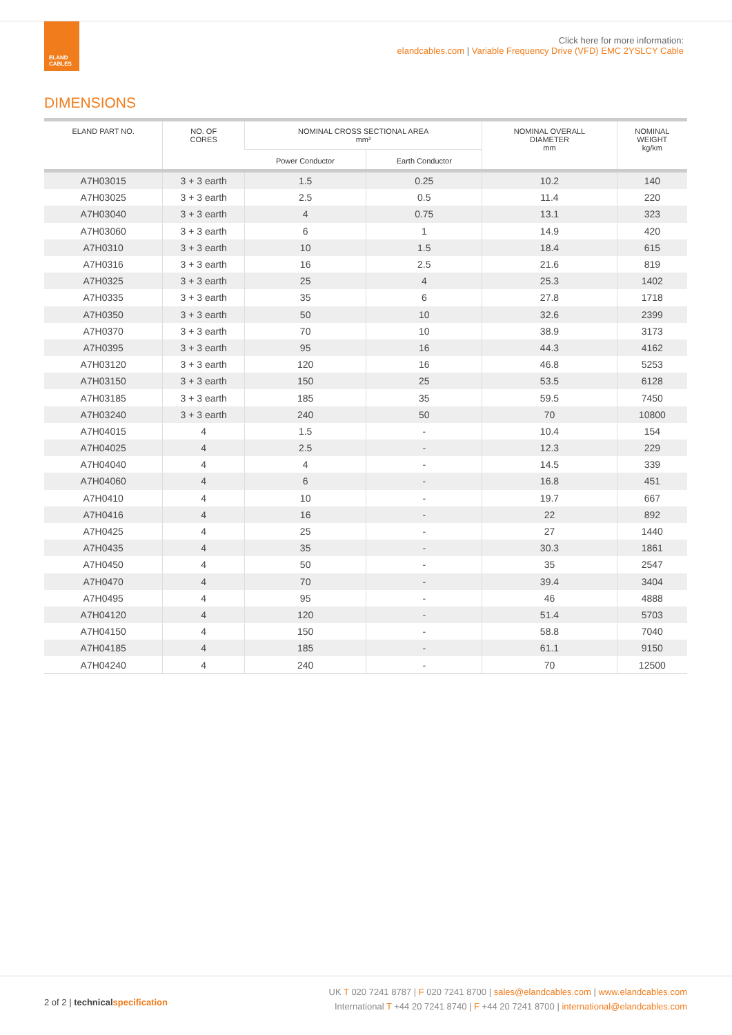ELAND
CABLES
Click here for more information:
elandcables.com | Variable Frequency Drive (VFD) EMC 2YSLCY Cable
DIMENSIONS
| ELAND PART NO. | NO. OF CORES | NOMINAL CROSS SECTIONAL AREA mm² | | NOMINAL OVERALL DIAMETER mm | NOMINAL WEIGHT kg/km |
| --- | --- | --- | --- | --- | --- |
| | | Power Conductor | Earth Conductor | | |
| A7H03015 | 3 + 3 earth | 1.5 | 0.25 | 10.2 | 140 |
| A7H03025 | 3 + 3 earth | 2.5 | 0.5 | 11.4 | 220 |
| A7H03040 | 3 + 3 earth | 4 | 0.75 | 13.1 | 323 |
| A7H03060 | 3 + 3 earth | 6 | 1 | 14.9 | 420 |
| A7H0310 | 3 + 3 earth | 10 | 1.5 | 18.4 | 615 |
| A7H0316 | 3 + 3 earth | 16 | 2.5 | 21.6 | 819 |
| A7H0325 | 3 + 3 earth | 25 | 4 | 25.3 | 1402 |
| A7H0335 | 3 + 3 earth | 35 | 6 | 27.8 | 1718 |
| A7H0350 | 3 + 3 earth | 50 | 10 | 32.6 | 2399 |
| A7H0370 | 3 + 3 earth | 70 | 10 | 38.9 | 3173 |
| A7H0395 | 3 + 3 earth | 95 | 16 | 44.3 | 4162 |
| A7H03120 | 3 + 3 earth | 120 | 16 | 46.8 | 5253 |
| A7H03150 | 3 + 3 earth | 150 | 25 | 53.5 | 6128 |
| A7H03185 | 3 + 3 earth | 185 | 35 | 59.5 | 7450 |
| A7H03240 | 3 + 3 earth | 240 | 50 | 70 | 10800 |
| A7H04015 | 4 | 1.5 | - | 10.4 | 154 |
| A7H04025 | 4 | 2.5 | - | 12.3 | 229 |
| A7H04040 | 4 | 4 | - | 14.5 | 339 |
| A7H04060 | 4 | 6 | - | 16.8 | 451 |
| A7H0410 | 4 | 10 | - | 19.7 | 667 |
| A7H0416 | 4 | 16 | - | 22 | 892 |
| A7H0425 | 4 | 25 | - | 27 | 1440 |
| A7H0435 | 4 | 35 | - | 30.3 | 1861 |
| A7H0450 | 4 | 50 | - | 35 | 2547 |
| A7H0470 | 4 | 70 | - | 39.4 | 3404 |
| A7H0495 | 4 | 95 | - | 46 | 4888 |
| A7H04120 | 4 | 120 | - | 51.4 | 5703 |
| A7H04150 | 4 | 150 | - | 58.8 | 7040 |
| A7H04185 | 4 | 185 | - | 61.1 | 9150 |
| A7H04240 | 4 | 240 | - | 70 | 12500 |
2 of 2 | technical specification
UK T 020 7241 8787 | F 020 7241 8700 | sales@elandcables.com | www.elandcables.com
International T +44 20 7241 8740 | F +44 20 7241 8700 | international@elandcables.com